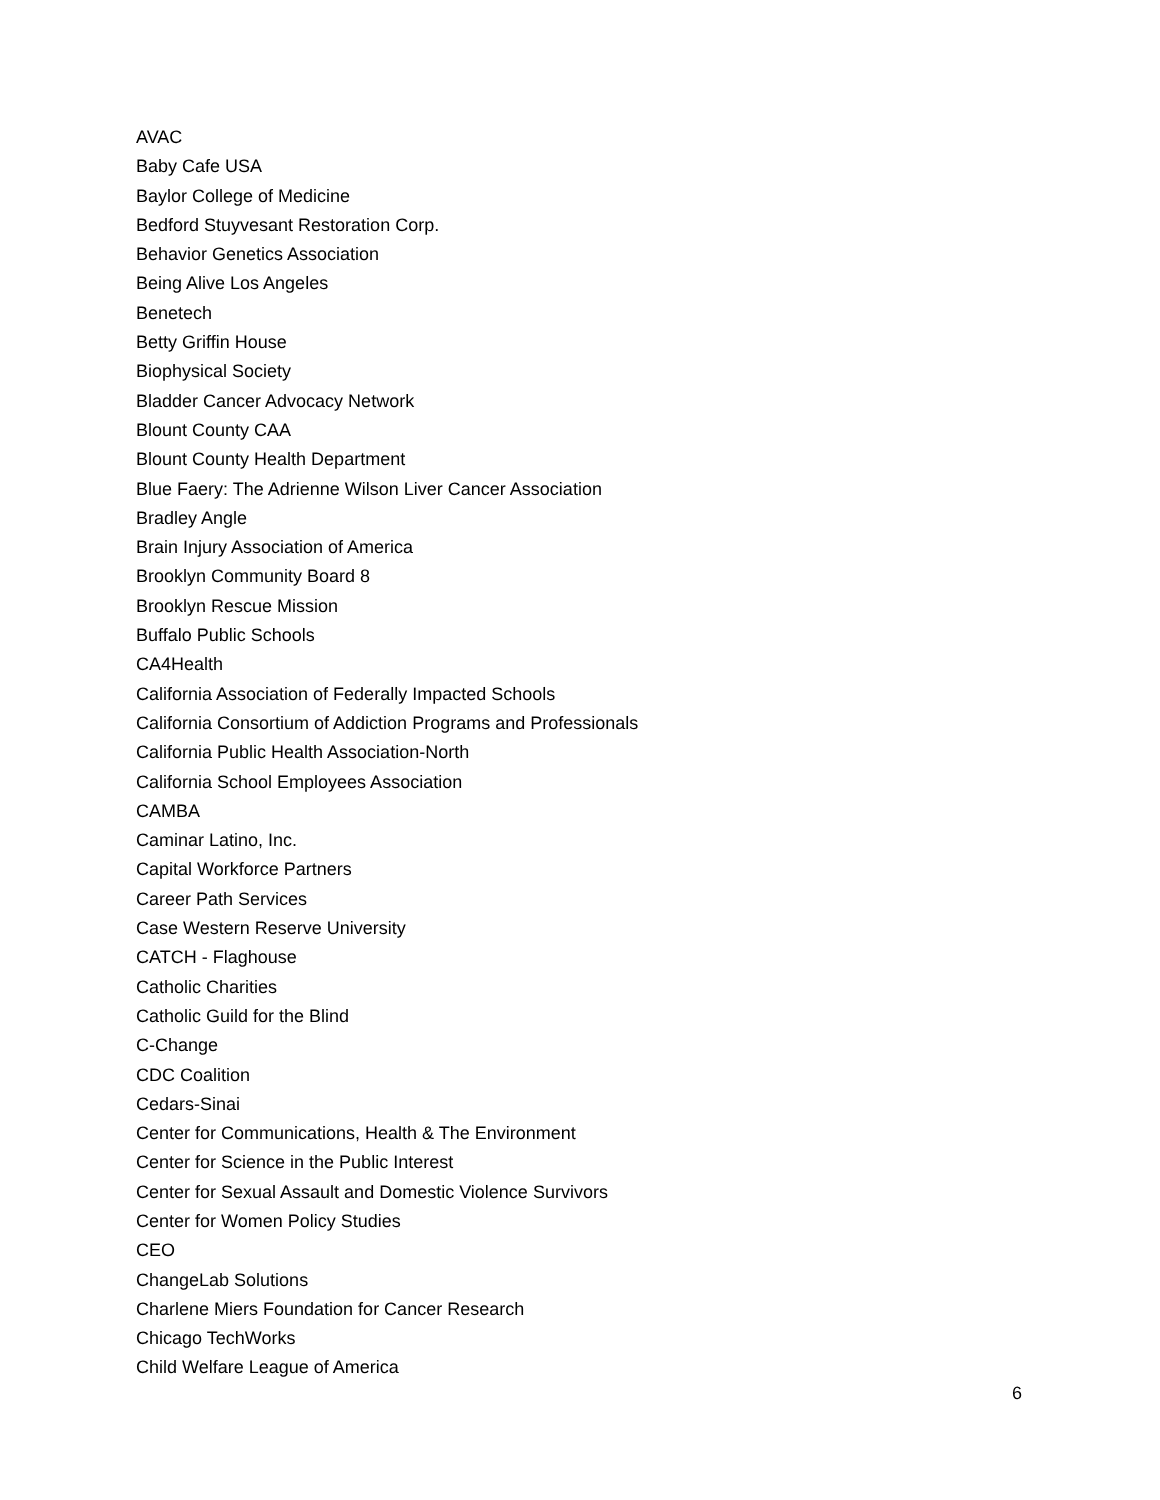AVAC
Baby Cafe USA
Baylor College of Medicine
Bedford Stuyvesant Restoration Corp.
Behavior Genetics Association
Being Alive Los Angeles
Benetech
Betty Griffin House
Biophysical Society
Bladder Cancer Advocacy Network
Blount County CAA
Blount County Health Department
Blue Faery: The Adrienne Wilson Liver Cancer Association
Bradley Angle
Brain Injury Association of America
Brooklyn Community Board 8
Brooklyn Rescue Mission
Buffalo Public Schools
CA4Health
California Association of Federally Impacted Schools
California Consortium of Addiction Programs and Professionals
California Public Health Association-North
California School Employees Association
CAMBA
Caminar Latino, Inc.
Capital Workforce Partners
Career Path Services
Case Western Reserve University
CATCH - Flaghouse
Catholic Charities
Catholic Guild for the Blind
C-Change
CDC Coalition
Cedars-Sinai
Center for Communications, Health & The Environment
Center for Science in the Public Interest
Center for Sexual Assault and Domestic Violence Survivors
Center for Women Policy Studies
CEO
ChangeLab Solutions
Charlene Miers Foundation for Cancer Research
Chicago TechWorks
Child Welfare League of America
6